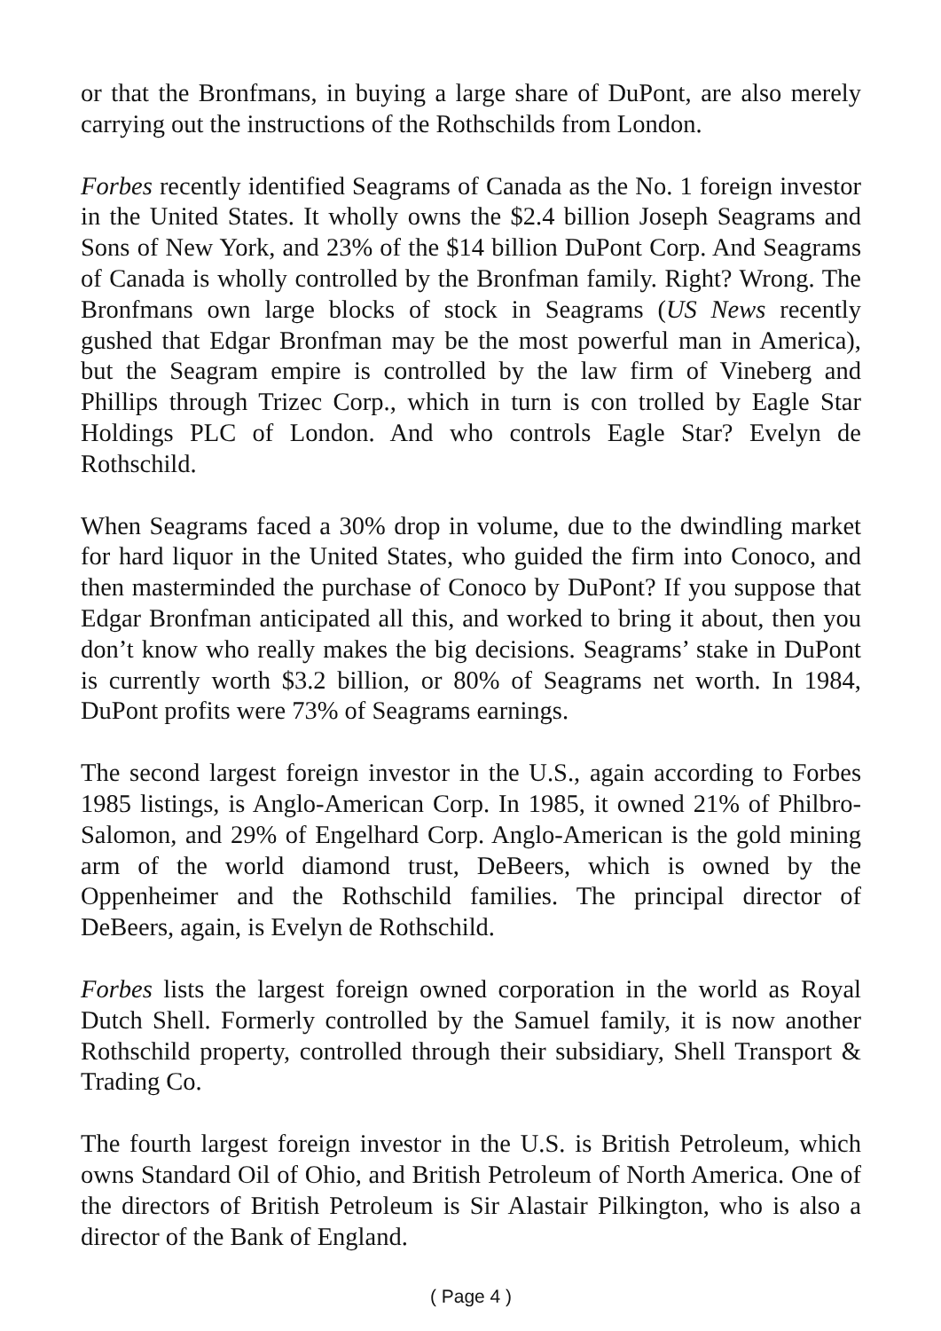or that the Bronfmans, in buying a large share of DuPont, are also merely carrying out the instructions of the Rothschilds from London.
Forbes recently identified Seagrams of Canada as the No. 1 foreign investor in the United States. It wholly owns the $2.4 billion Joseph Seagrams and Sons of New York, and 23% of the $14 billion DuPont Corp. And Seagrams of Canada is wholly controlled by the Bronfman family. Right? Wrong. The Bronfmans own large blocks of stock in Seagrams (US News recently gushed that Edgar Bronfman may be the most powerful man in America), but the Seagram empire is controlled by the law firm of Vineberg and Phillips through Trizec Corp., which in turn is con trolled by Eagle Star Holdings PLC of London. And who controls Eagle Star? Evelyn de Rothschild.
When Seagrams faced a 30% drop in volume, due to the dwindling market for hard liquor in the United States, who guided the firm into Conoco, and then masterminded the purchase of Conoco by DuPont? If you suppose that Edgar Bronfman anticipated all this, and worked to bring it about, then you don’t know who really makes the big decisions. Seagrams’ stake in DuPont is currently worth $3.2 billion, or 80% of Seagrams net worth. In 1984, DuPont profits were 73% of Seagrams earnings.
The second largest foreign investor in the U.S., again according to Forbes 1985 listings, is Anglo-American Corp. In 1985, it owned 21% of Philbro-Salomon, and 29% of Engelhard Corp. Anglo-American is the gold mining arm of the world diamond trust, DeBeers, which is owned by the Oppenheimer and the Rothschild families. The principal director of DeBeers, again, is Evelyn de Rothschild.
Forbes lists the largest foreign owned corporation in the world as Royal Dutch Shell. Formerly controlled by the Samuel family, it is now another Rothschild property, controlled through their subsidiary, Shell Transport & Trading Co.
The fourth largest foreign investor in the U.S. is British Petroleum, which owns Standard Oil of Ohio, and British Petroleum of North America. One of the directors of British Petroleum is Sir Alastair Pilkington, who is also a director of the Bank of England.
( Page 4 )